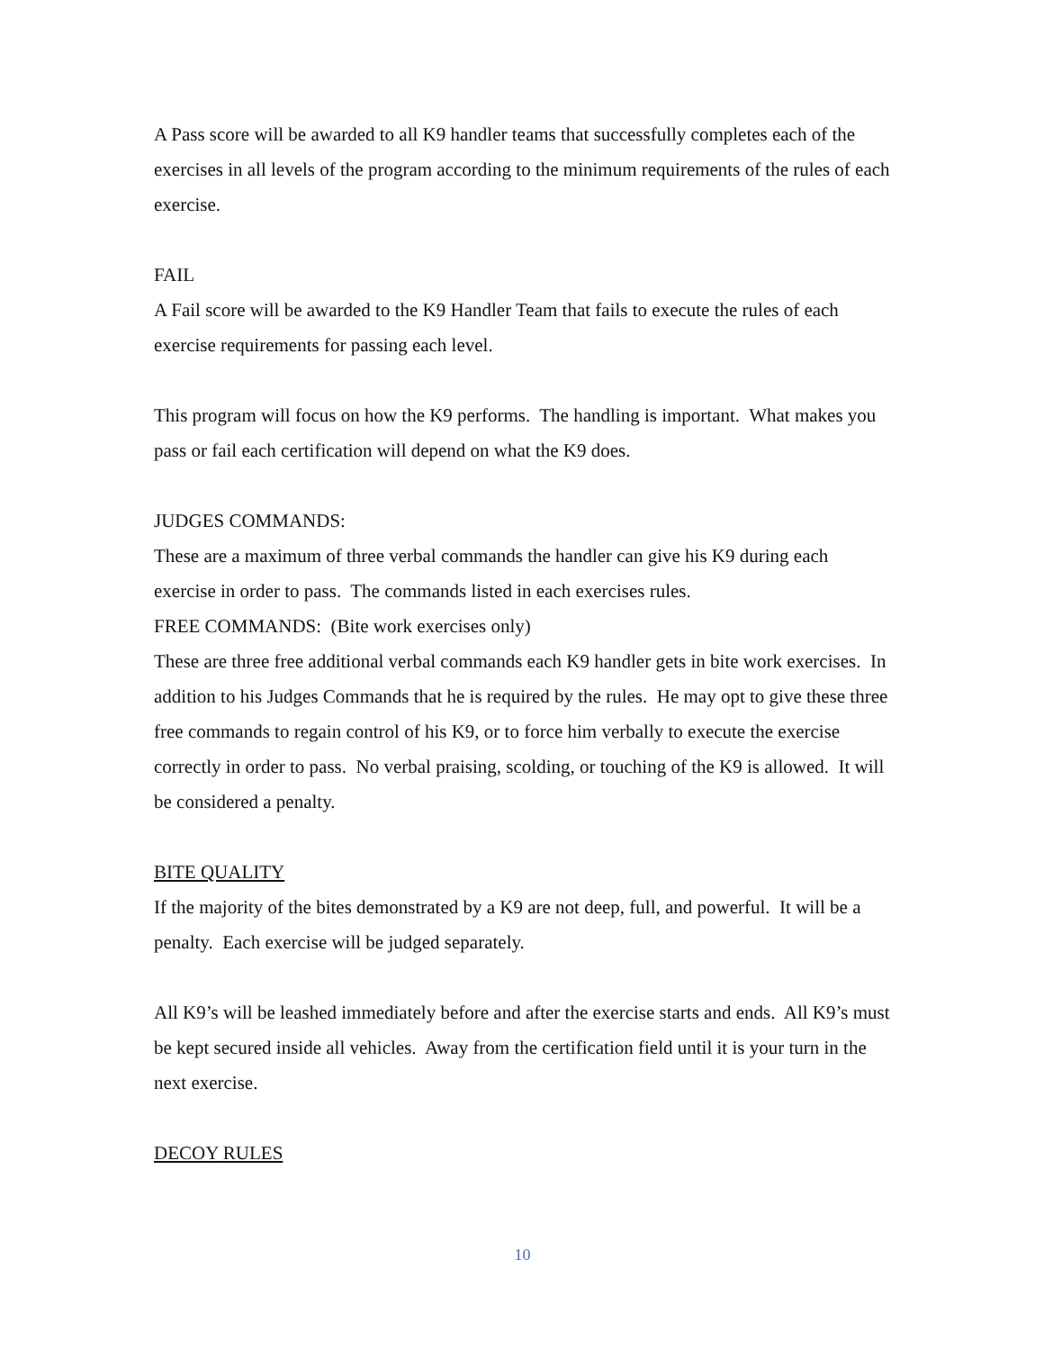A Pass score will be awarded to all K9 handler teams that successfully completes each of the exercises in all levels of the program according to the minimum requirements of the rules of each exercise.
FAIL
A Fail score will be awarded to the K9 Handler Team that fails to execute the rules of each exercise requirements for passing each level.
This program will focus on how the K9 performs. The handling is important. What makes you pass or fail each certification will depend on what the K9 does.
JUDGES COMMANDS:
These are a maximum of three verbal commands the handler can give his K9 during each exercise in order to pass. The commands listed in each exercises rules.
FREE COMMANDS: (Bite work exercises only)
These are three free additional verbal commands each K9 handler gets in bite work exercises. In addition to his Judges Commands that he is required by the rules. He may opt to give these three free commands to regain control of his K9, or to force him verbally to execute the exercise correctly in order to pass. No verbal praising, scolding, or touching of the K9 is allowed. It will be considered a penalty.
BITE QUALITY
If the majority of the bites demonstrated by a K9 are not deep, full, and powerful. It will be a penalty. Each exercise will be judged separately.
All K9’s will be leashed immediately before and after the exercise starts and ends. All K9’s must be kept secured inside all vehicles. Away from the certification field until it is your turn in the next exercise.
DECOY RULES
10